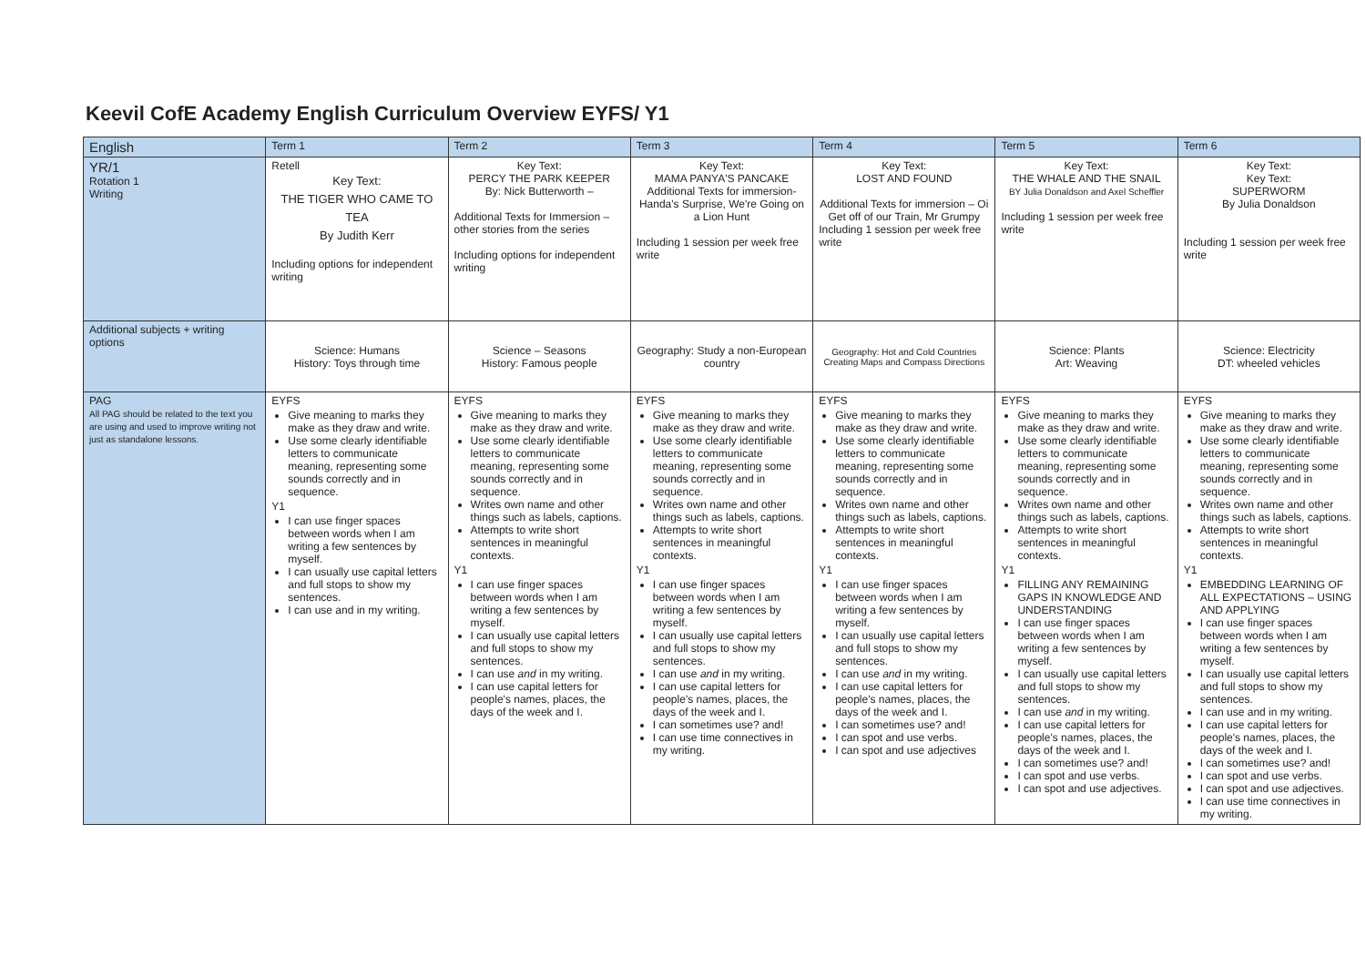Keevil CofE Academy English Curriculum Overview EYFS/ Y1
| English | Term 1 | Term 2 | Term 3 | Term 4 | Term 5 | Term 6 |
| --- | --- | --- | --- | --- | --- | --- |
| YR/1 Rotation 1 Writing | Retell Key Text: THE TIGER WHO CAME TO TEA By Judith Kerr Including options for independent writing | Key Text: PERCY THE PARK KEEPER By: Nick Butterworth – Additional Texts for Immersion – other stories from the series Including options for independent writing | Key Text: MAMA PANYA'S PANCAKE Additional Texts for immersion- Handa's Surprise, We're Going on a Lion Hunt Including 1 session per week free write | Key Text: LOST AND FOUND Additional Texts for immersion – Oi Get off of our Train, Mr Grumpy Including 1 session per week free write | Key Text: THE WHALE AND THE SNAIL BY Julia Donaldson and Axel Scheffler Including 1 session per week free write | Key Text: Key Text: SUPERWORM By Julia Donaldson Including 1 session per week free write |
| Additional subjects + writing options | Science: Humans History: Toys through time | Science – Seasons History: Famous people | Geography: Study a non-European country | Geography: Hot and Cold Countries Creating Maps and Compass Directions | Science: Plants Art: Weaving | Science: Electricity DT: wheeled vehicles |
| PAG All PAG should be related to the text you are using and used to improve writing not just as standalone lessons. | EYFS Give meaning to marks they make as they draw and write. Use some clearly identifiable letters to communicate meaning, representing some sounds correctly and in sequence. Y1 I can use finger spaces between words when I am writing a few sentences by myself. I can usually use capital letters and full stops to show my sentences. I can use and in my writing. | EYFS Give meaning to marks they make as they draw and write. Use some clearly identifiable letters to communicate meaning, representing some sounds correctly and in sequence. Writes own name and other things such as labels, captions. Attempts to write short sentences in meaningful contexts. Y1 I can use finger spaces between words when I am writing a few sentences by myself. I can usually use capital letters and full stops to show my sentences. I can use and in my writing. I can use capital letters for people's names, places, the days of the week and I. | EYFS Give meaning to marks they make as they draw and write. Use some clearly identifiable letters to communicate meaning, representing some sounds correctly and in sequence. Writes own name and other things such as labels, captions. Attempts to write short sentences in meaningful contexts. Y1 I can use finger spaces between words when I am writing a few sentences by myself. I can usually use capital letters and full stops to show my sentences. I can use and in my writing. I can use capital letters for people's names, places, the days of the week and I. I can sometimes use? and! I can use time connectives in my writing. | EYFS Give meaning to marks they make as they draw and write. Use some clearly identifiable letters to communicate meaning, representing some sounds correctly and in sequence. Writes own name and other things such as labels, captions. Attempts to write short sentences in meaningful contexts. Y1 I can use finger spaces between words when I am writing a few sentences by myself. I can usually use capital letters and full stops to show my sentences. I can use and in my writing. I can use capital letters for people's names, places, the days of the week and I. I can sometimes use? and! I can spot and use verbs. I can spot and use adjectives | EYFS Give meaning to marks they make as they draw and write. Use some clearly identifiable letters to communicate meaning, representing some sounds correctly and in sequence. Writes own name and other things such as labels, captions. Attempts to write short sentences in meaningful contexts. Y1 FILLING ANY REMAINING GAPS IN KNOWLEDGE AND UNDERSTANDING I can use finger spaces between words when I am writing a few sentences by myself. I can usually use capital letters and full stops to show my sentences. I can use and in my writing. I can use capital letters for people's names, places, the days of the week and I. I can sometimes use? and! I can spot and use verbs. I can spot and use adjectives. | EYFS Give meaning to marks they make as they draw and write. Use some clearly identifiable letters to communicate meaning, representing some sounds correctly and in sequence. Writes own name and other things such as labels, captions. Attempts to write short sentences in meaningful contexts. Y1 EMBEDDING LEARNING OF ALL EXPECTATIONS – USING AND APPLYING I can use finger spaces between words when I am writing a few sentences by myself. I can usually use capital letters and full stops to show my sentences. I can use and in my writing. I can use capital letters for people's names, places, the days of the week and I. I can sometimes use? and! I can spot and use verbs. I can spot and use adjectives. I can use time connectives in my writing. |